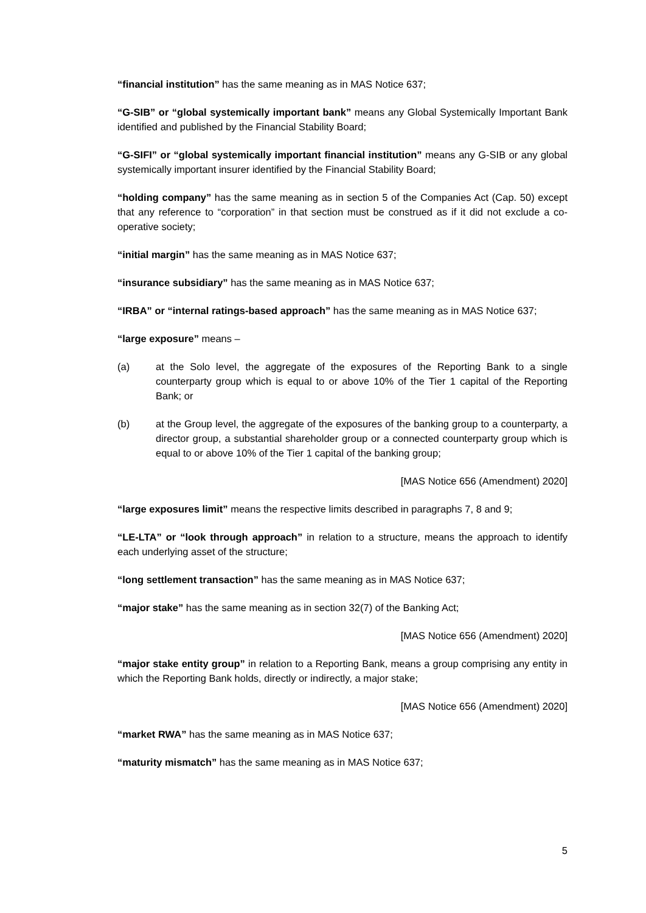“financial institution” has the same meaning as in MAS Notice 637;
“G-SIB” or “global systemically important bank” means any Global Systemically Important Bank identified and published by the Financial Stability Board;
“G-SIFI” or “global systemically important financial institution” means any G-SIB or any global systemically important insurer identified by the Financial Stability Board;
“holding company” has the same meaning as in section 5 of the Companies Act (Cap. 50) except that any reference to “corporation” in that section must be construed as if it did not exclude a co-operative society;
“initial margin” has the same meaning as in MAS Notice 637;
“insurance subsidiary” has the same meaning as in MAS Notice 637;
“IRBA” or “internal ratings-based approach” has the same meaning as in MAS Notice 637;
“large exposure” means –
(a) at the Solo level, the aggregate of the exposures of the Reporting Bank to a single counterparty group which is equal to or above 10% of the Tier 1 capital of the Reporting Bank; or
(b) at the Group level, the aggregate of the exposures of the banking group to a counterparty, a director group, a substantial shareholder group or a connected counterparty group which is equal to or above 10% of the Tier 1 capital of the banking group;
[MAS Notice 656 (Amendment) 2020]
“large exposures limit” means the respective limits described in paragraphs 7, 8 and 9;
“LE-LTA” or “look through approach” in relation to a structure, means the approach to identify each underlying asset of the structure;
“long settlement transaction” has the same meaning as in MAS Notice 637;
“major stake” has the same meaning as in section 32(7) of the Banking Act;
[MAS Notice 656 (Amendment) 2020]
“major stake entity group” in relation to a Reporting Bank, means a group comprising any entity in which the Reporting Bank holds, directly or indirectly, a major stake;
[MAS Notice 656 (Amendment) 2020]
“market RWA” has the same meaning as in MAS Notice 637;
“maturity mismatch” has the same meaning as in MAS Notice 637;
5